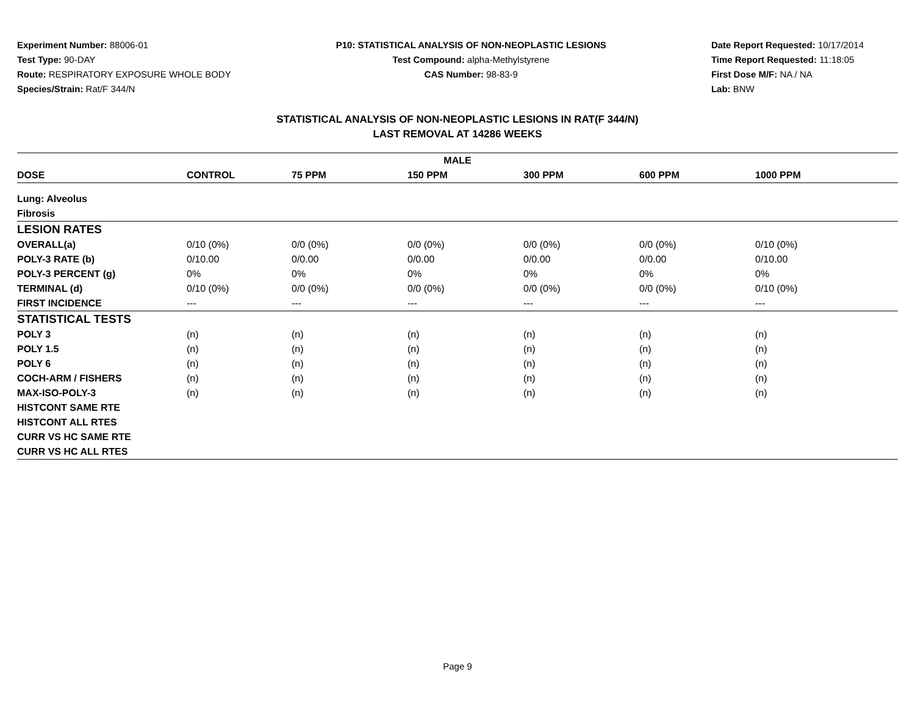Experiment Number: 88006-01
Test Type: 90-DAY
Route: RESPIRATORY EXPOSURE WHOLE BODY
Species/Strain: Rat/F 344/N
P10: STATISTICAL ANALYSIS OF NON-NEOPLASTIC LESIONS
Test Compound: alpha-Methylstyrene
CAS Number: 98-83-9
Date Report Requested: 10/17/2014
Time Report Requested: 11:18:05
First Dose M/F: NA / NA
Lab: BNW
STATISTICAL ANALYSIS OF NON-NEOPLASTIC LESIONS IN RAT(F 344/N)
LAST REMOVAL AT 14286 WEEKS
| MALE | | | | | | |
| --- | --- | --- | --- | --- | --- | --- |
| DOSE | CONTROL | 75 PPM | 150 PPM | 300 PPM | 600 PPM | 1000 PPM |
| Lung: Alveolus | | | | | | |
| Fibrosis | | | | | | |
| LESION RATES | | | | | | |
| OVERALL(a) | 0/10 (0%) | 0/0 (0%) | 0/0 (0%) | 0/0 (0%) | 0/0 (0%) | 0/10 (0%) |
| POLY-3 RATE (b) | 0/10.00 | 0/0.00 | 0/0.00 | 0/0.00 | 0/0.00 | 0/10.00 |
| POLY-3 PERCENT (g) | 0% | 0% | 0% | 0% | 0% | 0% |
| TERMINAL (d) | 0/10 (0%) | 0/0 (0%) | 0/0 (0%) | 0/0 (0%) | 0/0 (0%) | 0/10 (0%) |
| FIRST INCIDENCE | --- | --- | --- | --- | --- | --- |
| STATISTICAL TESTS | | | | | | |
| POLY 3 | (n) | (n) | (n) | (n) | (n) | (n) |
| POLY 1.5 | (n) | (n) | (n) | (n) | (n) | (n) |
| POLY 6 | (n) | (n) | (n) | (n) | (n) | (n) |
| COCH-ARM / FISHERS | (n) | (n) | (n) | (n) | (n) | (n) |
| MAX-ISO-POLY-3 | (n) | (n) | (n) | (n) | (n) | (n) |
| HISTCONT SAME RTE | | | | | | |
| HISTCONT ALL RTES | | | | | | |
| CURR VS HC SAME RTE | | | | | | |
| CURR VS HC ALL RTES | | | | | | |
Page 9